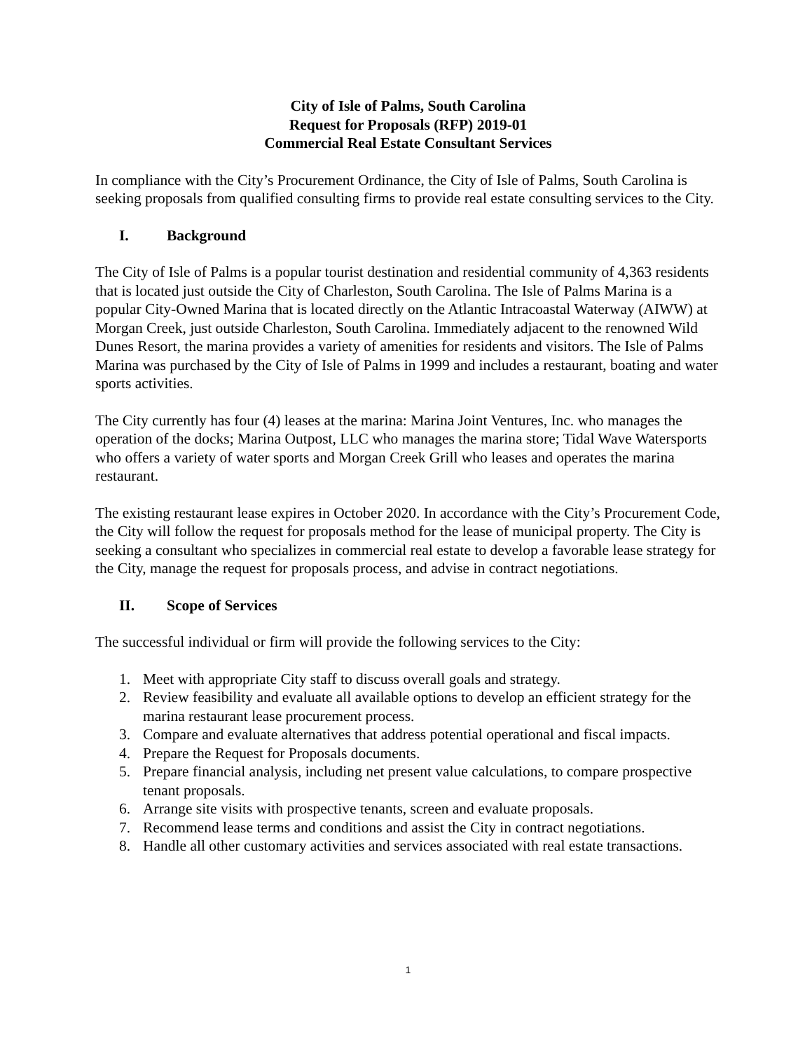City of Isle of Palms, South Carolina
Request for Proposals (RFP) 2019-01
Commercial Real Estate Consultant Services
In compliance with the City’s Procurement Ordinance, the City of Isle of Palms, South Carolina is seeking proposals from qualified consulting firms to provide real estate consulting services to the City.
I. Background
The City of Isle of Palms is a popular tourist destination and residential community of 4,363 residents that is located just outside the City of Charleston, South Carolina. The Isle of Palms Marina is a popular City-Owned Marina that is located directly on the Atlantic Intracoastal Waterway (AIWW) at Morgan Creek, just outside Charleston, South Carolina. Immediately adjacent to the renowned Wild Dunes Resort, the marina provides a variety of amenities for residents and visitors. The Isle of Palms Marina was purchased by the City of Isle of Palms in 1999 and includes a restaurant, boating and water sports activities.
The City currently has four (4) leases at the marina: Marina Joint Ventures, Inc. who manages the operation of the docks; Marina Outpost, LLC who manages the marina store; Tidal Wave Watersports who offers a variety of water sports and Morgan Creek Grill who leases and operates the marina restaurant.
The existing restaurant lease expires in October 2020. In accordance with the City’s Procurement Code, the City will follow the request for proposals method for the lease of municipal property. The City is seeking a consultant who specializes in commercial real estate to develop a favorable lease strategy for the City, manage the request for proposals process, and advise in contract negotiations.
II. Scope of Services
The successful individual or firm will provide the following services to the City:
1. Meet with appropriate City staff to discuss overall goals and strategy.
2. Review feasibility and evaluate all available options to develop an efficient strategy for the marina restaurant lease procurement process.
3. Compare and evaluate alternatives that address potential operational and fiscal impacts.
4. Prepare the Request for Proposals documents.
5. Prepare financial analysis, including net present value calculations, to compare prospective tenant proposals.
6. Arrange site visits with prospective tenants, screen and evaluate proposals.
7. Recommend lease terms and conditions and assist the City in contract negotiations.
8. Handle all other customary activities and services associated with real estate transactions.
1